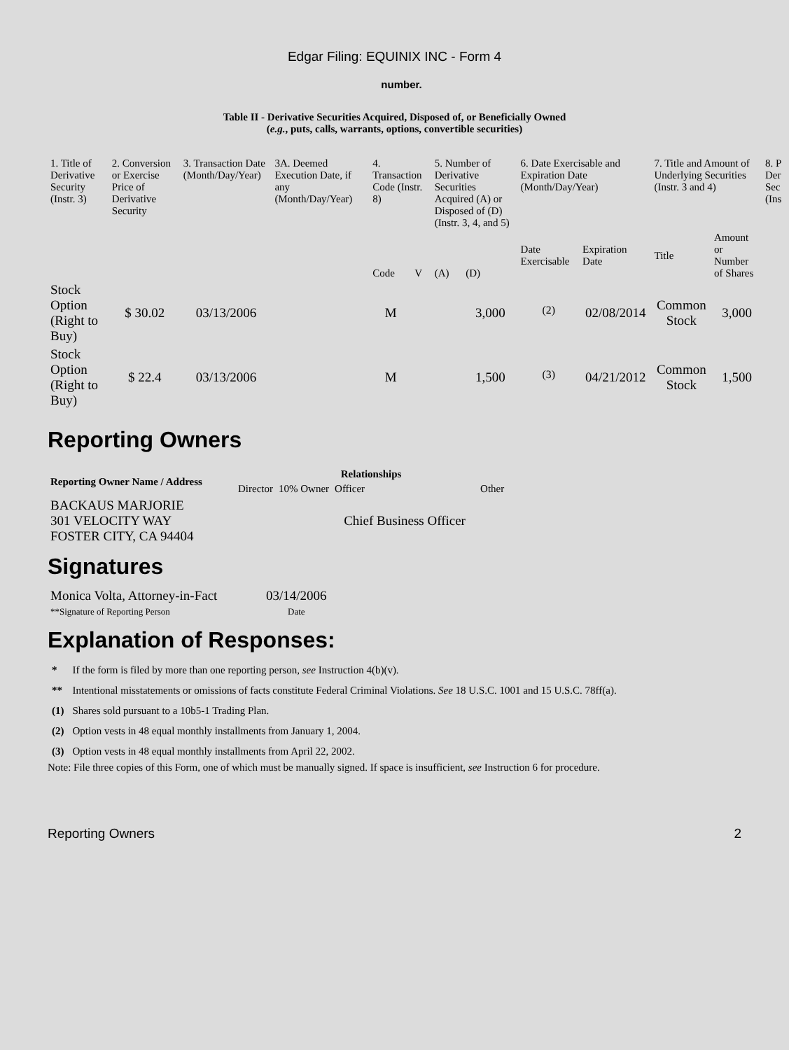Edgar Filing: EQUINIX INC - Form 4
number.
Table II - Derivative Securities Acquired, Disposed of, or Beneficially Owned
(e.g., puts, calls, warrants, options, convertible securities)
| 1. Title of Derivative Security (Instr. 3) | 2. Conversion or Exercise Price of Derivative Security | 3. Transaction Date (Month/Day/Year) | 3A. Deemed Execution Date, if any (Month/Day/Year) | 4. Transaction Code (Instr. 8) | | 5. Number of Derivative Securities Acquired (A) or Disposed of (D) (Instr. 3, 4, and 5) | | 6. Date Exercisable and Expiration Date (Month/Day/Year) | | 7. Title and Amount of Underlying Securities (Instr. 3 and 4) | | 8. P Der Sec (Ins |
| --- | --- | --- | --- | --- | --- | --- | --- | --- | --- | --- | --- | --- |
| | | | | Code | V | (A) | (D) | Date Exercisable | Expiration Date | Title | Amount or Number of Shares | |
| Stock Option (Right to Buy) | $ 30.02 | 03/13/2006 | | M | | | 3,000 | <sup>(2)</sup> | 02/08/2014 | Common Stock | 3,000 | |
| Stock Option (Right to Buy) | $ 22.4 | 03/13/2006 | | M | | | 1,500 | <sup>(3)</sup> | 04/21/2012 | Common Stock | 1,500 | |
Reporting Owners
| Reporting Owner Name / Address | Relationships | | | |
| --- | --- | --- | --- | --- |
| | Director | 10% Owner | Officer | Other |
| BACKAUS MARJORIE 301 VELOCITY WAY FOSTER CITY, CA 94404 | | | Chief Business Officer | |
Signatures
| Monica Volta, Attorney-in-Fact | 03/14/2006 |
| **Signature of Reporting Person | Date |
Explanation of Responses:
| * | If the form is filed by more than one reporting person, see Instruction 4(b)(v). |
| ** | Intentional misstatements or omissions of facts constitute Federal Criminal Violations. See 18 U.S.C. 1001 and 15 U.S.C. 78ff(a). |
| (1) | Shares sold pursuant to a 10b5-1 Trading Plan. |
| (2) | Option vests in 48 equal monthly installments from January 1, 2004. |
| (3) | Option vests in 48 equal monthly installments from April 22, 2002. |
Note: File three copies of this Form, one of which must be manually signed. If space is insufficient, see Instruction 6 for procedure.
Reporting Owners 2